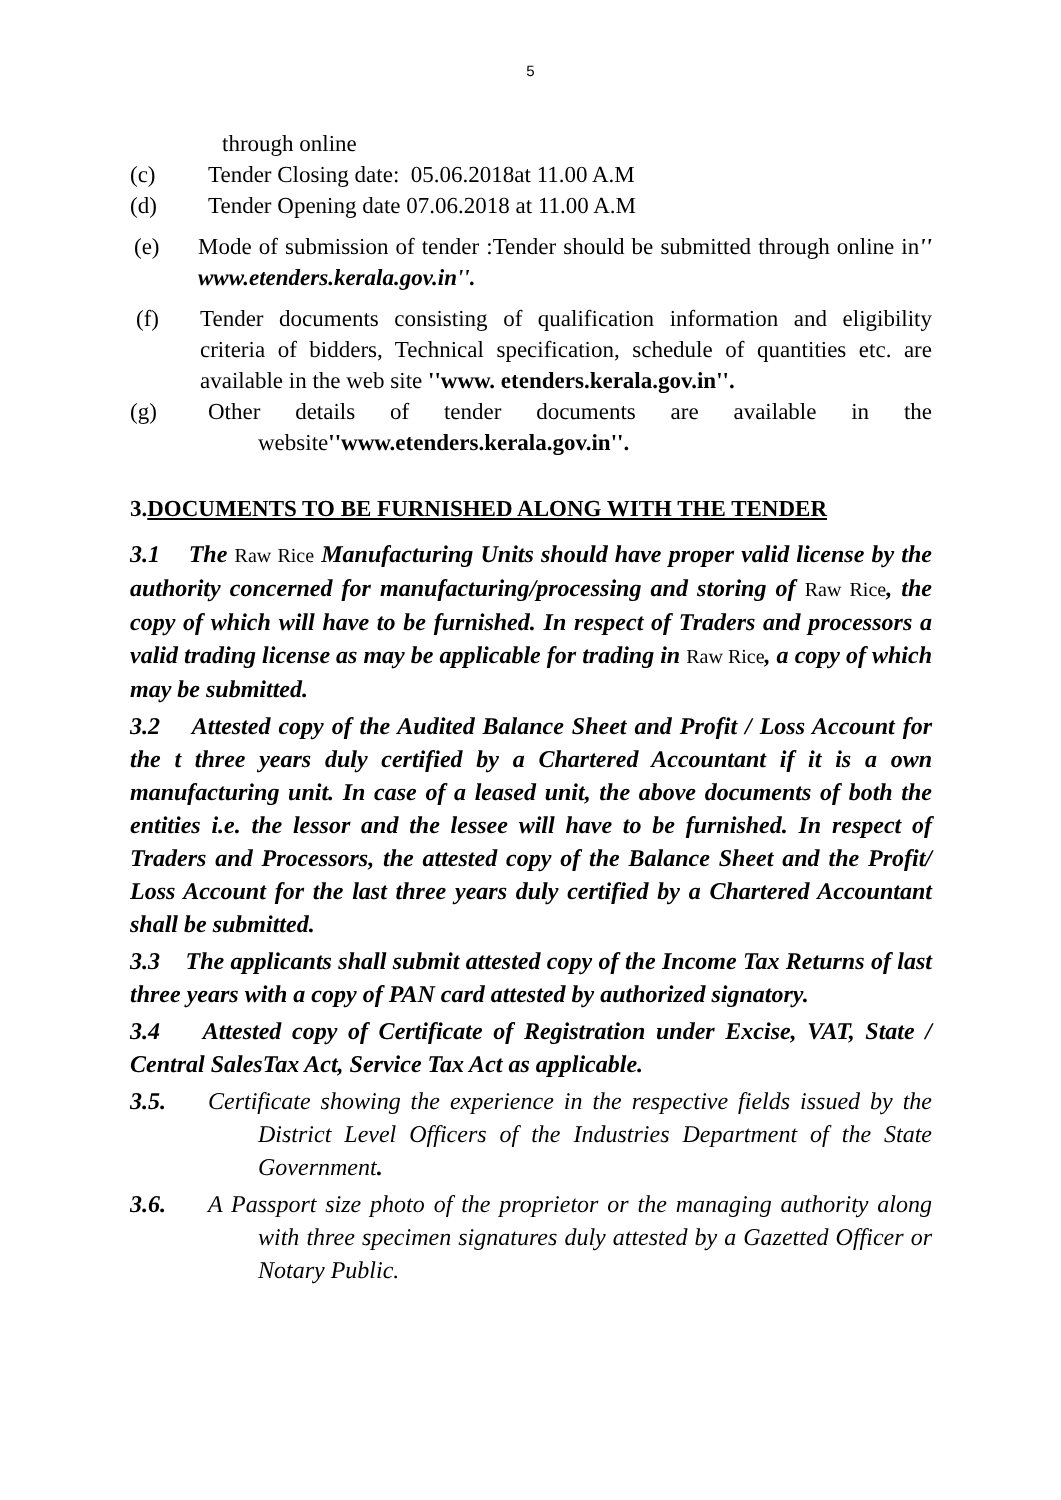5
through online
(c) Tender Closing date: 05.06.2018at 11.00 A.M
(d) Tender Opening date 07.06.2018 at 11.00 A.M
(e) Mode of submission of tender :Tender should be submitted through online in'' www.etenders.kerala.gov.in''.
(f) Tender documents consisting of qualification information and eligibility criteria of bidders, Technical specification, schedule of quantities etc. are available in the web site ''www. etenders.kerala.gov.in''.
(g) Other details of tender documents are available in the website''www.etenders.kerala.gov.in''.
3.DOCUMENTS TO BE FURNISHED ALONG WITH THE TENDER
3.1 The Raw Rice Manufacturing Units should have proper valid license by the authority concerned for manufacturing/processing and storing of Raw Rice, the copy of which will have to be furnished. In respect of Traders and processors a valid trading license as may be applicable for trading in Raw Rice, a copy of which may be submitted.
3.2 Attested copy of the Audited Balance Sheet and Profit / Loss Account for the t three years duly certified by a Chartered Accountant if it is a own manufacturing unit. In case of a leased unit, the above documents of both the entities i.e. the lessor and the lessee will have to be furnished. In respect of Traders and Processors, the attested copy of the Balance Sheet and the Profit/ Loss Account for the last three years duly certified by a Chartered Accountant shall be submitted.
3.3 The applicants shall submit attested copy of the Income Tax Returns of last three years with a copy of PAN card attested by authorized signatory.
3.4 Attested copy of Certificate of Registration under Excise, VAT, State / Central SalesTax Act, Service Tax Act as applicable.
3.5. Certificate showing the experience in the respective fields issued by the District Level Officers of the Industries Department of the State Government.
3.6. A Passport size photo of the proprietor or the managing authority along with three specimen signatures duly attested by a Gazetted Officer or Notary Public.